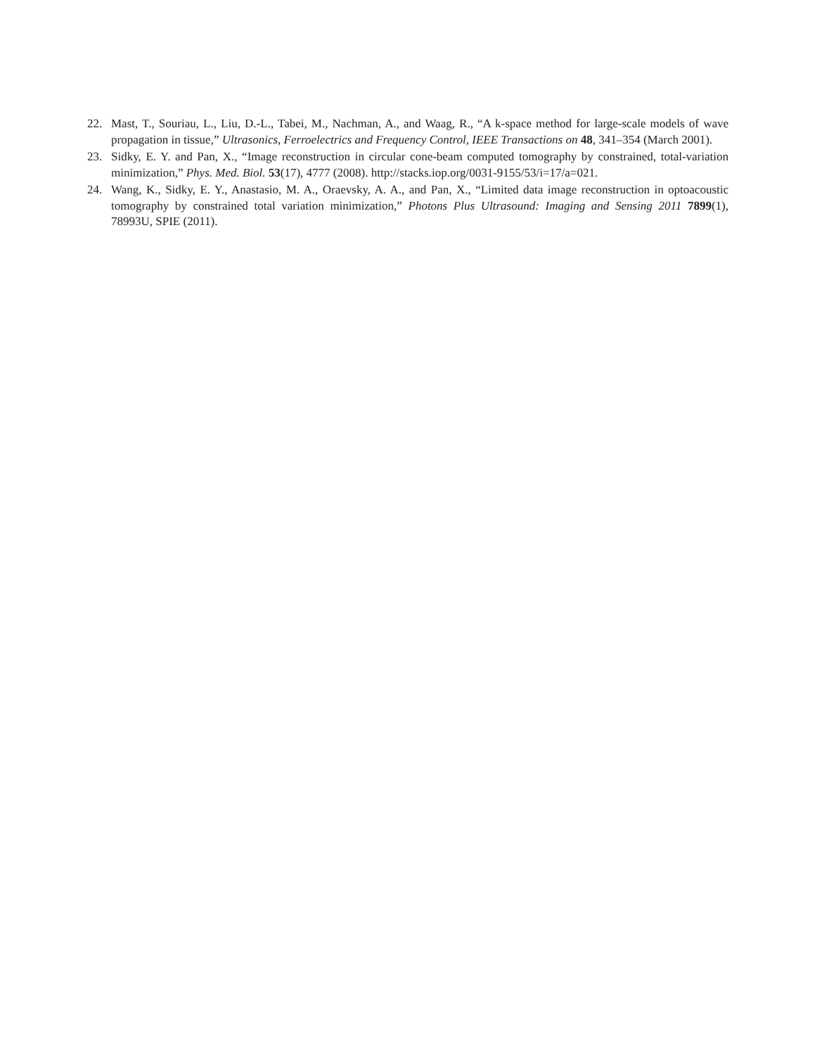22. Mast, T., Souriau, L., Liu, D.-L., Tabei, M., Nachman, A., and Waag, R., “A k-space method for large-scale models of wave propagation in tissue,” Ultrasonics, Ferroelectrics and Frequency Control, IEEE Transactions on 48, 341–354 (March 2001).
23. Sidky, E. Y. and Pan, X., “Image reconstruction in circular cone-beam computed tomography by constrained, total-variation minimization,” Phys. Med. Biol. 53(17), 4777 (2008). http://stacks.iop.org/0031-9155/53/i=17/a=021.
24. Wang, K., Sidky, E. Y., Anastasio, M. A., Oraevsky, A. A., and Pan, X., “Limited data image reconstruction in optoacoustic tomography by constrained total variation minimization,” Photons Plus Ultrasound: Imaging and Sensing 2011 7899(1), 78993U, SPIE (2011).